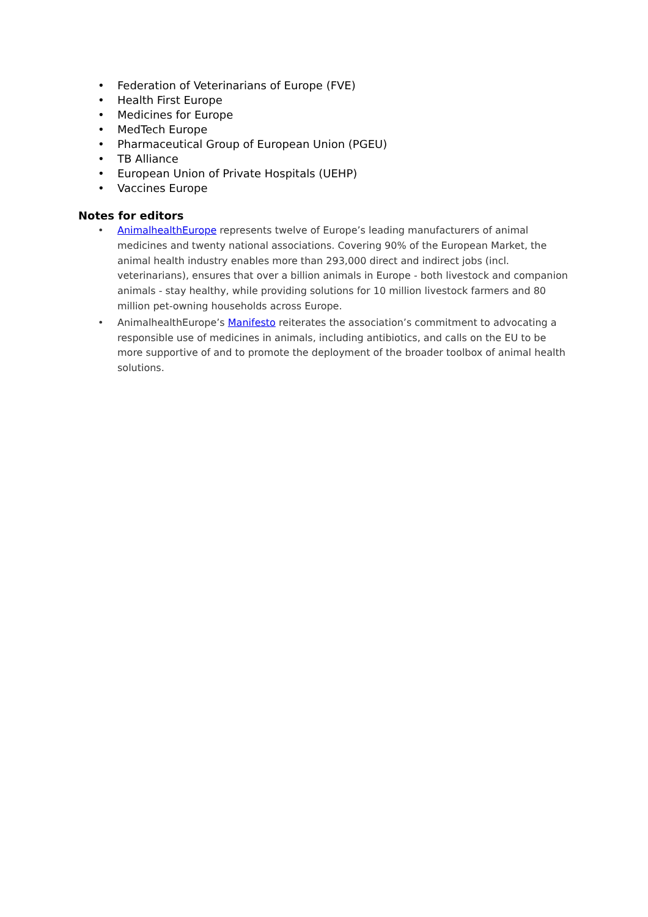• Federation of Veterinarians of Europe (FVE)
• Health First Europe
• Medicines for Europe
• MedTech Europe
• Pharmaceutical Group of European Union (PGEU)
• TB Alliance
• European Union of Private Hospitals (UEHP)
• Vaccines Europe
Notes for editors
• AnimalhealthEurope represents twelve of Europe’s leading manufacturers of animal medicines and twenty national associations. Covering 90% of the European Market, the animal health industry enables more than 293,000 direct and indirect jobs (incl. veterinarians), ensures that over a billion animals in Europe - both livestock and companion animals - stay healthy, while providing solutions for 10 million livestock farmers and 80 million pet-owning households across Europe.
• AnimalhealthEurope’s Manifesto reiterates the association’s commitment to advocating a responsible use of medicines in animals, including antibiotics, and calls on the EU to be more supportive of and to promote the deployment of the broader toolbox of animal health solutions.